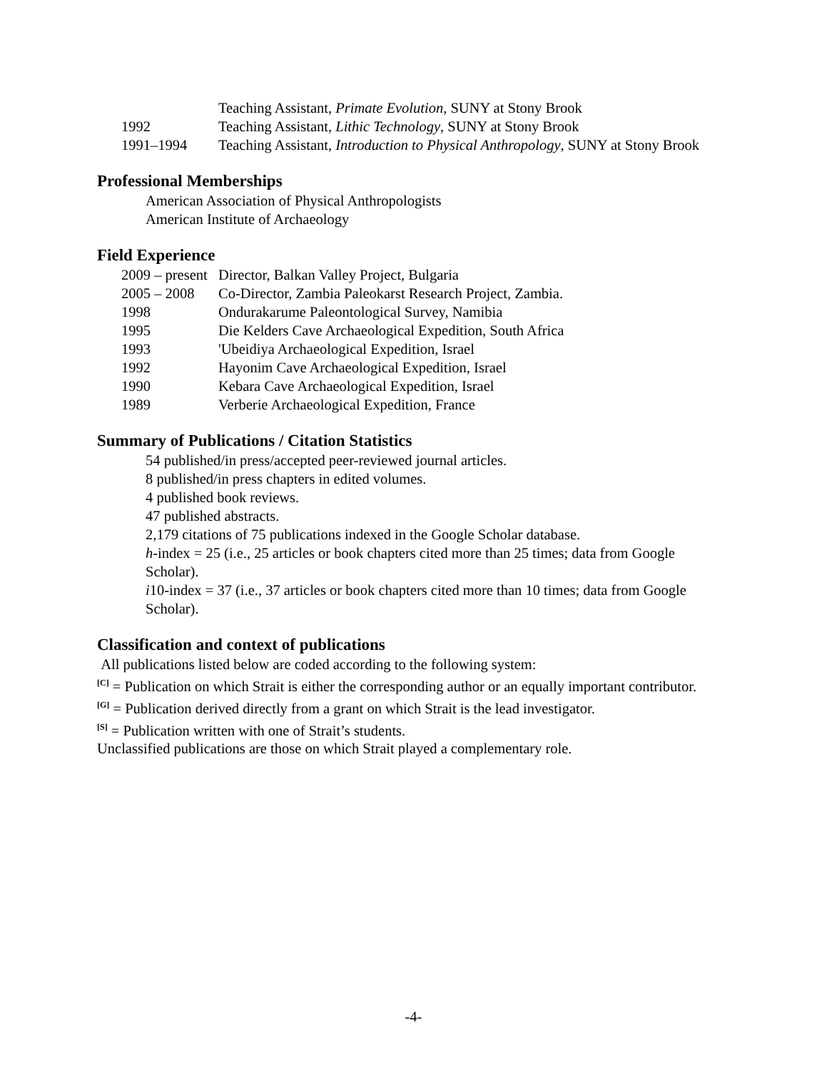Teaching Assistant, Primate Evolution, SUNY at Stony Brook
1992 Teaching Assistant, Lithic Technology, SUNY at Stony Brook
1991–1994 Teaching Assistant, Introduction to Physical Anthropology, SUNY at Stony Brook
Professional Memberships
American Association of Physical Anthropologists
American Institute of Archaeology
Field Experience
2009 – present
Director, Balkan Valley Project, Bulgaria
2005 – 2008 Co-Director, Zambia Paleokarst Research Project, Zambia.
1998 Ondurakarume Paleontological Survey, Namibia
1995 Die Kelders Cave Archaeological Expedition, South Africa
1993 'Ubeidiya Archaeological Expedition, Israel
1992 Hayonim Cave Archaeological Expedition, Israel
1990 Kebara Cave Archaeological Expedition, Israel
1989 Verberie Archaeological Expedition, France
Summary of Publications / Citation Statistics
54 published/in press/accepted peer-reviewed journal articles.
8 published/in press chapters in edited volumes.
4 published book reviews.
47 published abstracts.
2,179 citations of 75 publications indexed in the Google Scholar database.
h-index = 25 (i.e., 25 articles or book chapters cited more than 25 times; data from Google Scholar).
i10-index = 37 (i.e., 37 articles or book chapters cited more than 10 times; data from Google Scholar).
Classification and context of publications
All publications listed below are coded according to the following system:
<sup>[C]</sup> = Publication on which Strait is either the corresponding author or an equally important contributor.
<sup>[G]</sup> = Publication derived directly from a grant on which Strait is the lead investigator.
<sup>[S]</sup> = Publication written with one of Strait’s students.
Unclassified publications are those on which Strait played a complementary role.
-4-